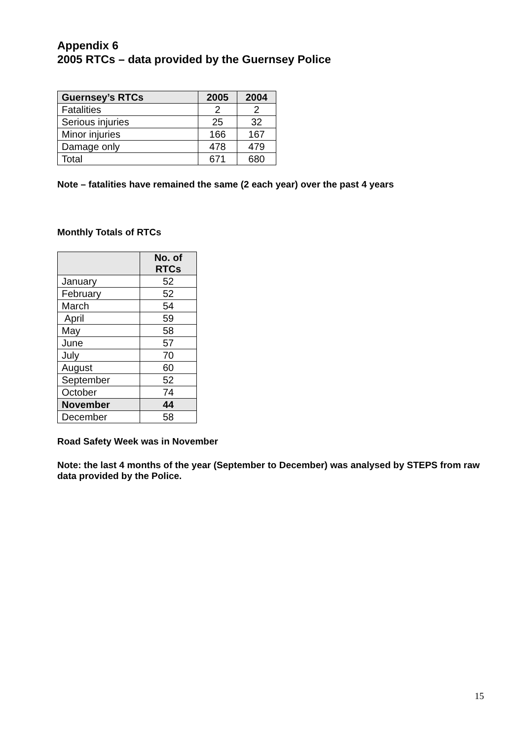Appendix 6
2005 RTCs – data provided by the Guernsey Police
| Guernsey’s RTCs | 2005 | 2004 |
| --- | --- | --- |
| Fatalities | 2 | 2 |
| Serious injuries | 25 | 32 |
| Minor injuries | 166 | 167 |
| Damage only | 478 | 479 |
| Total | 671 | 680 |
Note – fatalities have remained the same (2 each year) over the past 4 years
Monthly Totals of RTCs
| | No. of RTCs |
| --- | --- |
| January | 52 |
| February | 52 |
| March | 54 |
| April | 59 |
| May | 58 |
| June | 57 |
| July | 70 |
| August | 60 |
| September | 52 |
| October | 74 |
| November | 44 |
| December | 58 |
Road Safety Week was in November
Note: the last 4 months of the year (September to December) was analysed by STEPS from raw data provided by the Police.
15